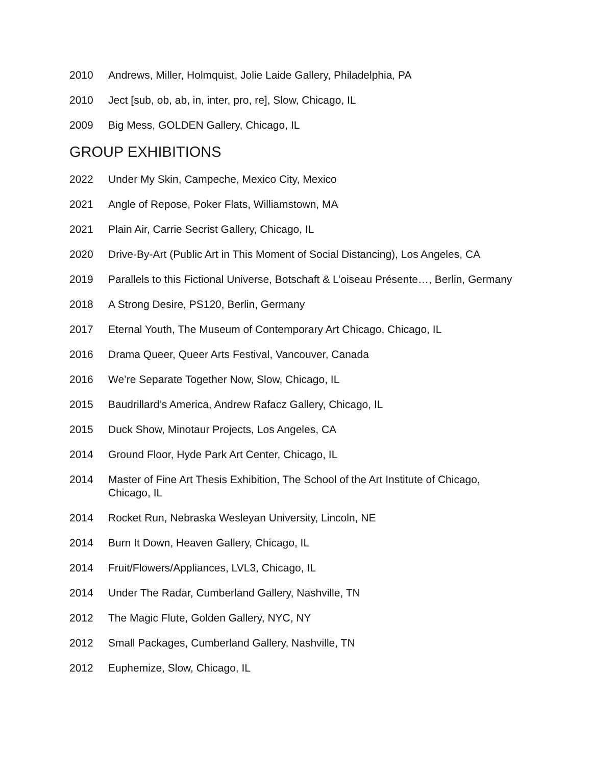2010 Andrews, Miller, Holmquist, Jolie Laide Gallery, Philadelphia, PA
2010 Ject [sub, ob, ab, in, inter, pro, re], Slow, Chicago, IL
2009 Big Mess, GOLDEN Gallery, Chicago, IL
GROUP EXHIBITIONS
2022 Under My Skin, Campeche, Mexico City, Mexico
2021 Angle of Repose, Poker Flats, Williamstown, MA
2021 Plain Air, Carrie Secrist Gallery, Chicago, IL
2020 Drive-By-Art (Public Art in This Moment of Social Distancing), Los Angeles, CA
2019 Parallels to this Fictional Universe, Botschaft & L’oiseau Présente…, Berlin, Germany
2018 A Strong Desire, PS120, Berlin, Germany
2017 Eternal Youth, The Museum of Contemporary Art Chicago, Chicago, IL
2016 Drama Queer, Queer Arts Festival, Vancouver, Canada
2016 We’re Separate Together Now, Slow, Chicago, IL
2015 Baudrillard’s America, Andrew Rafacz Gallery, Chicago, IL
2015 Duck Show, Minotaur Projects, Los Angeles, CA
2014 Ground Floor, Hyde Park Art Center, Chicago, IL
2014 Master of Fine Art Thesis Exhibition, The School of the Art Institute of Chicago, Chicago, IL
2014 Rocket Run, Nebraska Wesleyan University, Lincoln, NE
2014 Burn It Down, Heaven Gallery, Chicago, IL
2014 Fruit/Flowers/Appliances, LVL3, Chicago, IL
2014 Under The Radar, Cumberland Gallery, Nashville, TN
2012 The Magic Flute, Golden Gallery, NYC, NY
2012 Small Packages, Cumberland Gallery, Nashville, TN
2012 Euphemize, Slow, Chicago, IL